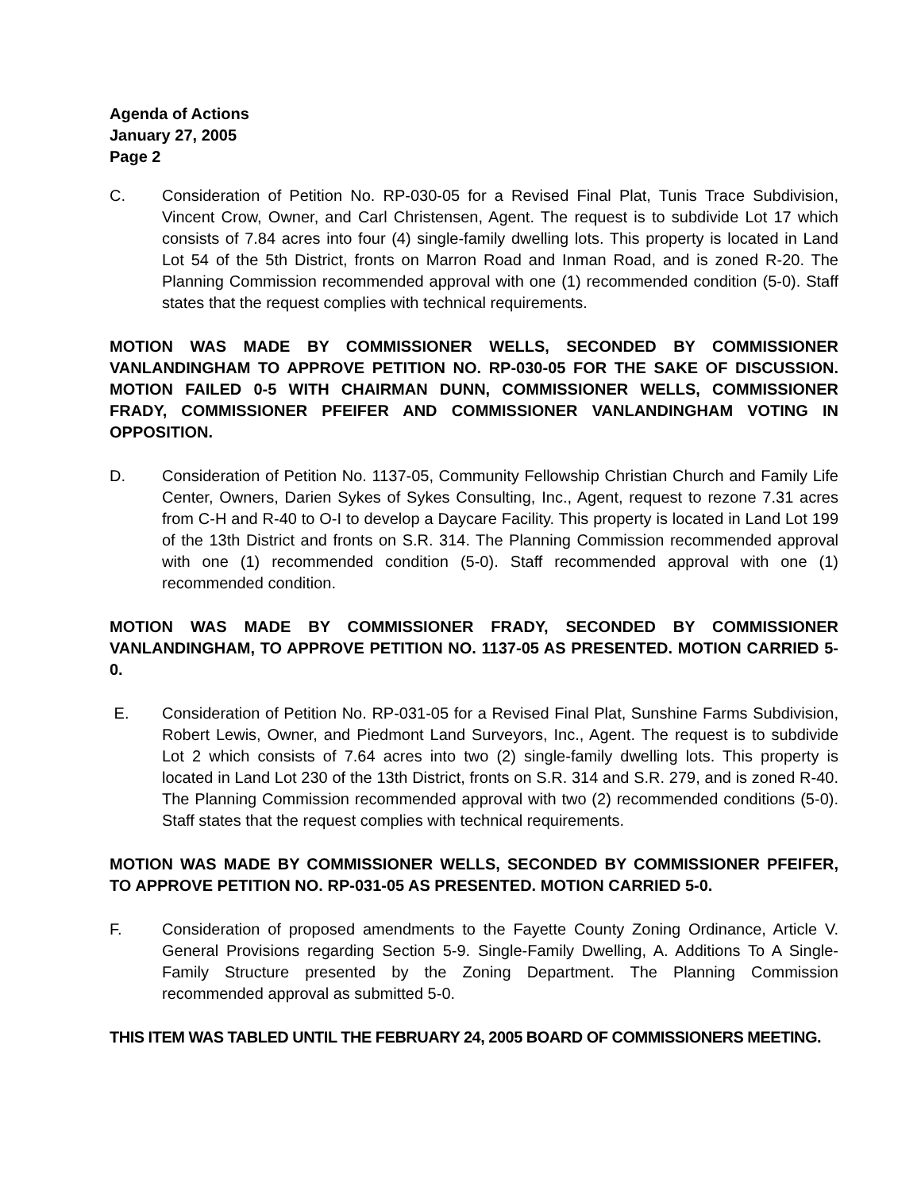Agenda of Actions
January 27, 2005
Page 2
C. Consideration of Petition No. RP-030-05 for a Revised Final Plat, Tunis Trace Subdivision, Vincent Crow, Owner, and Carl Christensen, Agent. The request is to subdivide Lot 17 which consists of 7.84 acres into four (4) single-family dwelling lots. This property is located in Land Lot 54 of the 5th District, fronts on Marron Road and Inman Road, and is zoned R-20. The Planning Commission recommended approval with one (1) recommended condition (5-0). Staff states that the request complies with technical requirements.
MOTION WAS MADE BY COMMISSIONER WELLS, SECONDED BY COMMISSIONER VANLANDINGHAM TO APPROVE PETITION NO. RP-030-05 FOR THE SAKE OF DISCUSSION. MOTION FAILED 0-5 WITH CHAIRMAN DUNN, COMMISSIONER WELLS, COMMISSIONER FRADY, COMMISSIONER PFEIFER AND COMMISSIONER VANLANDINGHAM VOTING IN OPPOSITION.
D. Consideration of Petition No. 1137-05, Community Fellowship Christian Church and Family Life Center, Owners, Darien Sykes of Sykes Consulting, Inc., Agent, request to rezone 7.31 acres from C-H and R-40 to O-I to develop a Daycare Facility. This property is located in Land Lot 199 of the 13th District and fronts on S.R. 314. The Planning Commission recommended approval with one (1) recommended condition (5-0). Staff recommended approval with one (1) recommended condition.
MOTION WAS MADE BY COMMISSIONER FRADY, SECONDED BY COMMISSIONER VANLANDINGHAM, TO APPROVE PETITION NO. 1137-05 AS PRESENTED. MOTION CARRIED 5-0.
E. Consideration of Petition No. RP-031-05 for a Revised Final Plat, Sunshine Farms Subdivision, Robert Lewis, Owner, and Piedmont Land Surveyors, Inc., Agent. The request is to subdivide Lot 2 which consists of 7.64 acres into two (2) single-family dwelling lots. This property is located in Land Lot 230 of the 13th District, fronts on S.R. 314 and S.R. 279, and is zoned R-40. The Planning Commission recommended approval with two (2) recommended conditions (5-0). Staff states that the request complies with technical requirements.
MOTION WAS MADE BY COMMISSIONER WELLS, SECONDED BY COMMISSIONER PFEIFER, TO APPROVE PETITION NO. RP-031-05 AS PRESENTED. MOTION CARRIED 5-0.
F. Consideration of proposed amendments to the Fayette County Zoning Ordinance, Article V. General Provisions regarding Section 5-9. Single-Family Dwelling, A. Additions To A Single-Family Structure presented by the Zoning Department. The Planning Commission recommended approval as submitted 5-0.
THIS ITEM WAS TABLED UNTIL THE FEBRUARY 24, 2005 BOARD OF COMMISSIONERS MEETING.